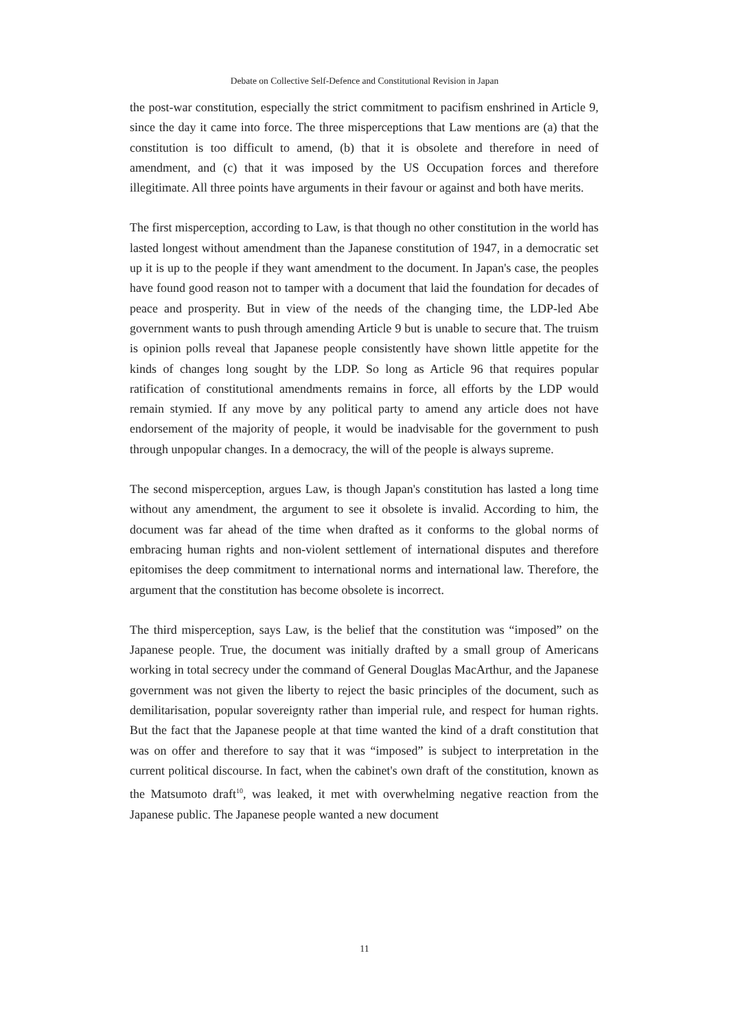Debate on Collective Self-Defence and Constitutional Revision in Japan
the post-war constitution, especially the strict commitment to pacifism enshrined in Article 9, since the day it came into force. The three misperceptions that Law mentions are (a) that the constitution is too difficult to amend, (b) that it is obsolete and therefore in need of amendment, and (c) that it was imposed by the US Occupation forces and therefore illegitimate. All three points have arguments in their favour or against and both have merits.
The first misperception, according to Law, is that though no other constitution in the world has lasted longest without amendment than the Japanese constitution of 1947, in a democratic set up it is up to the people if they want amendment to the document. In Japan's case, the peoples have found good reason not to tamper with a document that laid the foundation for decades of peace and prosperity. But in view of the needs of the changing time, the LDP-led Abe government wants to push through amending Article 9 but is unable to secure that. The truism is opinion polls reveal that Japanese people consistently have shown little appetite for the kinds of changes long sought by the LDP. So long as Article 96 that requires popular ratification of constitutional amendments remains in force, all efforts by the LDP would remain stymied. If any move by any political party to amend any article does not have endorsement of the majority of people, it would be inadvisable for the government to push through unpopular changes. In a democracy, the will of the people is always supreme.
The second misperception, argues Law, is though Japan's constitution has lasted a long time without any amendment, the argument to see it obsolete is invalid. According to him, the document was far ahead of the time when drafted as it conforms to the global norms of embracing human rights and non-violent settlement of international disputes and therefore epitomises the deep commitment to international norms and international law. Therefore, the argument that the constitution has become obsolete is incorrect.
The third misperception, says Law, is the belief that the constitution was “imposed” on the Japanese people. True, the document was initially drafted by a small group of Americans working in total secrecy under the command of General Douglas MacArthur, and the Japanese government was not given the liberty to reject the basic principles of the document, such as demilitarisation, popular sovereignty rather than imperial rule, and respect for human rights. But the fact that the Japanese people at that time wanted the kind of a draft constitution that was on offer and therefore to say that it was “imposed” is subject to interpretation in the current political discourse. In fact, when the cabinet's own draft of the constitution, known as the Matsumoto draft<sup>10</sup>, was leaked, it met with overwhelming negative reaction from the Japanese public. The Japanese people wanted a new document
11